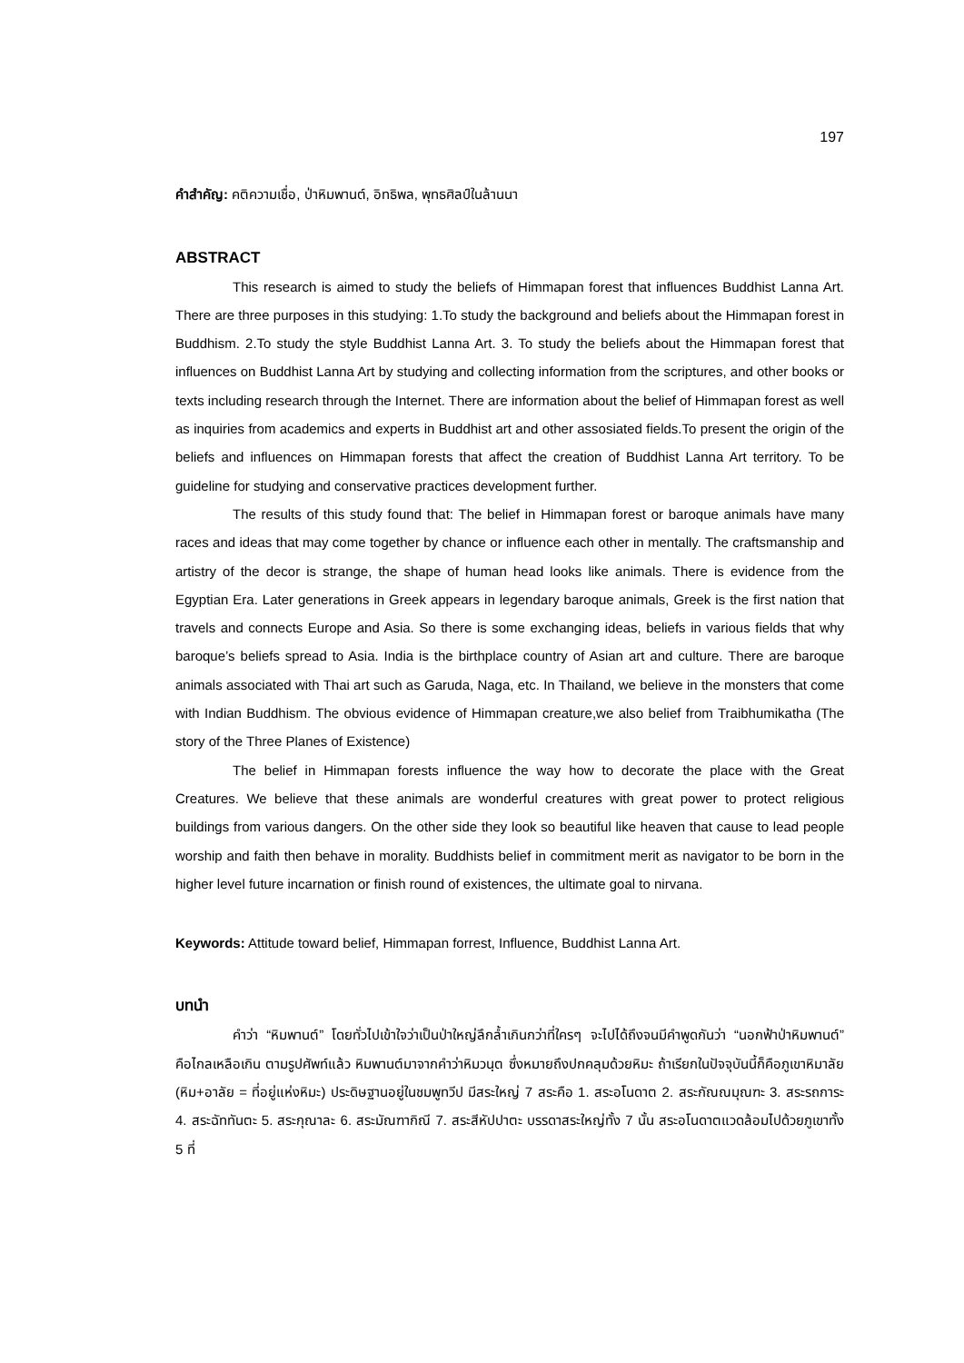197
คำสำคัญ: คติความเชื่อ, ป่าหิมพานต์, อิทธิพล, พุทธศิลป์ในล้านนา
ABSTRACT
This research is aimed to study the beliefs of Himmapan forest that influences Buddhist Lanna Art. There are three purposes in this studying: 1.To study the background and beliefs about the Himmapan forest in Buddhism. 2.To study the style Buddhist Lanna Art. 3. To study the beliefs about the Himmapan forest that influences on Buddhist Lanna Art by studying and collecting information from the scriptures, and other books or texts including research through the Internet. There are information about the belief of Himmapan forest as well as inquiries from academics and experts in Buddhist art and other assosiated fields.To present the origin of the beliefs and influences on Himmapan forests that affect the creation of Buddhist Lanna Art territory. To be guideline for studying and conservative practices development further.
The results of this study found that: The belief in Himmapan forest or baroque animals have many races and ideas that may come together by chance or influence each other in mentally. The craftsmanship and artistry of the decor is strange, the shape of human head looks like animals. There is evidence from the Egyptian Era. Later generations in Greek appears in legendary baroque animals, Greek is the first nation that travels and connects Europe and Asia. So there is some exchanging ideas, beliefs in various fields that why baroque’s beliefs spread to Asia. India is the birthplace country of Asian art and culture. There are baroque animals associated with Thai art such as Garuda, Naga, etc. In Thailand, we believe in the monsters that come with Indian Buddhism. The obvious evidence of Himmapan creature,we also belief from Traibhumikatha (The story of the Three Planes of Existence)
The belief in Himmapan forests influence the way how to decorate the place with the Great Creatures. We believe that these animals are wonderful creatures with great power to protect religious buildings from various dangers. On the other side they look so beautiful like heaven that cause to lead people worship and faith then behave in morality. Buddhists belief in commitment merit as navigator to be born in the higher level future incarnation or finish round of existences, the ultimate goal to nirvana.
Keywords: Attitude toward belief, Himmapan forrest, Influence, Buddhist Lanna Art.
บทนำ
คำว่า “หิมพานต์” โดยทั่วไปเข้าใจว่าเป็นป่าใหญ่ลึกล้ำเกินกว่าที่ใครๆ จะไปได้ถึงจนมีคำพูดกันว่า “นอกฟ้าป่าหิมพานต์” คือไกลเหลือเกิน ตามรูปศัพท์แล้ว หิมพานต์มาจากคำว่าหิมวนฺต ซึ่งหมายถึงปกคลุมด้วยหิมะ ถ้าเรียกในปัจจุบันนี้ก็คือภูเขาหิมาลัย (หิม+อาลัย = ที่อยู่แห่งหิมะ) ประดิษฐานอยู่ในชมพูทวีป มีสระใหญ่ 7 สระคือ 1. สระอโนดาต 2. สระกัณณมุณฑะ 3. สระรถการะ 4. สระฉัททันตะ 5. สระกุณาละ 6. สระมัณฑากิณี 7. สระสีหัปปาตะ บรรดาสระใหญ่ทั้ง 7 นั้น สระอโนดาตแวดล้อมไปด้วยภูเขาทั้ง 5 ที่